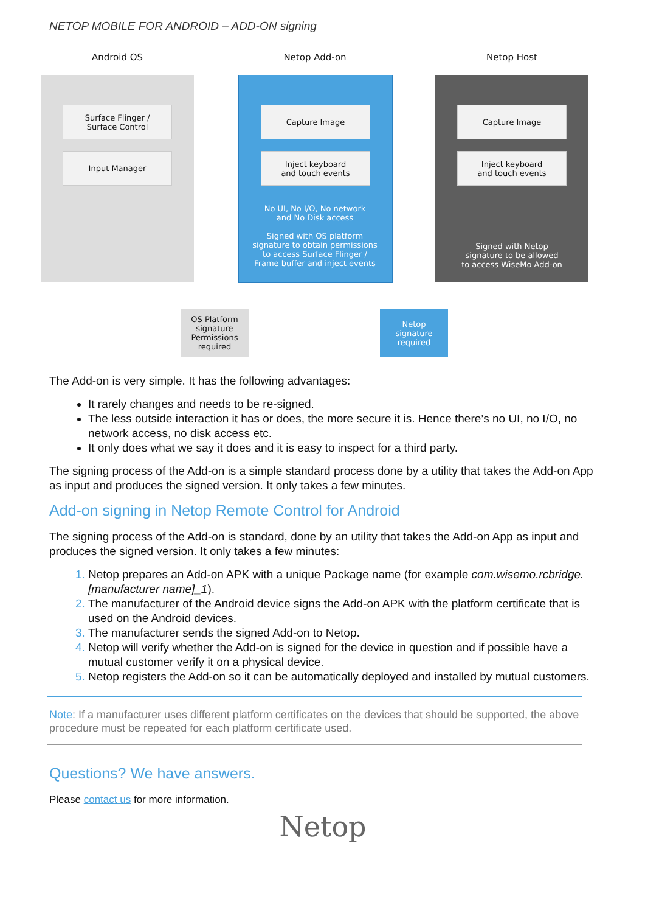NETOP MOBILE FOR ANDROID – ADD-ON signing
Android OS Netop Add-on Netop Host
Surface Flinger /
Surface Control
Input Manager
Capture Image
Inject keyboard
and touch events
Capture Image
Inject keyboard
and touch events
No UI, No I/O, No network
and No Disk access
Signed with OS platform
signature to obtain permissions
to access Surface Flinger /
Frame buffer and inject events
Signed with Netop
signature to be allowed
to access WiseMo Add-on
OS Platform
signature
Permissions
required
Netop
signature
required
The Add-on is very simple. It has the following advantages:
It rarely changes and needs to be re-signed.
The less outside interaction it has or does, the more secure it is. Hence there’s no UI, no I/O, no network access, no disk access etc.
It only does what we say it does and it is easy to inspect for a third party.
The signing process of the Add-on is a simple standard process done by a utility that takes the Add-on App as input and produces the signed version. It only takes a few minutes.
Add-on signing in Netop Remote Control for Android
The signing process of the Add-on is standard, done by an utility that takes the Add-on App as input and produces the signed version. It only takes a few minutes:
Netop prepares an Add-on APK with a unique Package name (for example com.wisemo.rcbridge.[manufacturer name]_1).
The manufacturer of the Android device signs the Add-on APK with the platform certificate that is used on the Android devices.
The manufacturer sends the signed Add-on to Netop.
Netop will verify whether the Add-on is signed for the device in question and if possible have a mutual customer verify it on a physical device.
Netop registers the Add-on so it can be automatically deployed and installed by mutual customers.
Note: If a manufacturer uses different platform certificates on the devices that should be supported, the above procedure must be repeated for each platform certificate used.
Questions? We have answers.
Please contact us for more information.
Netop